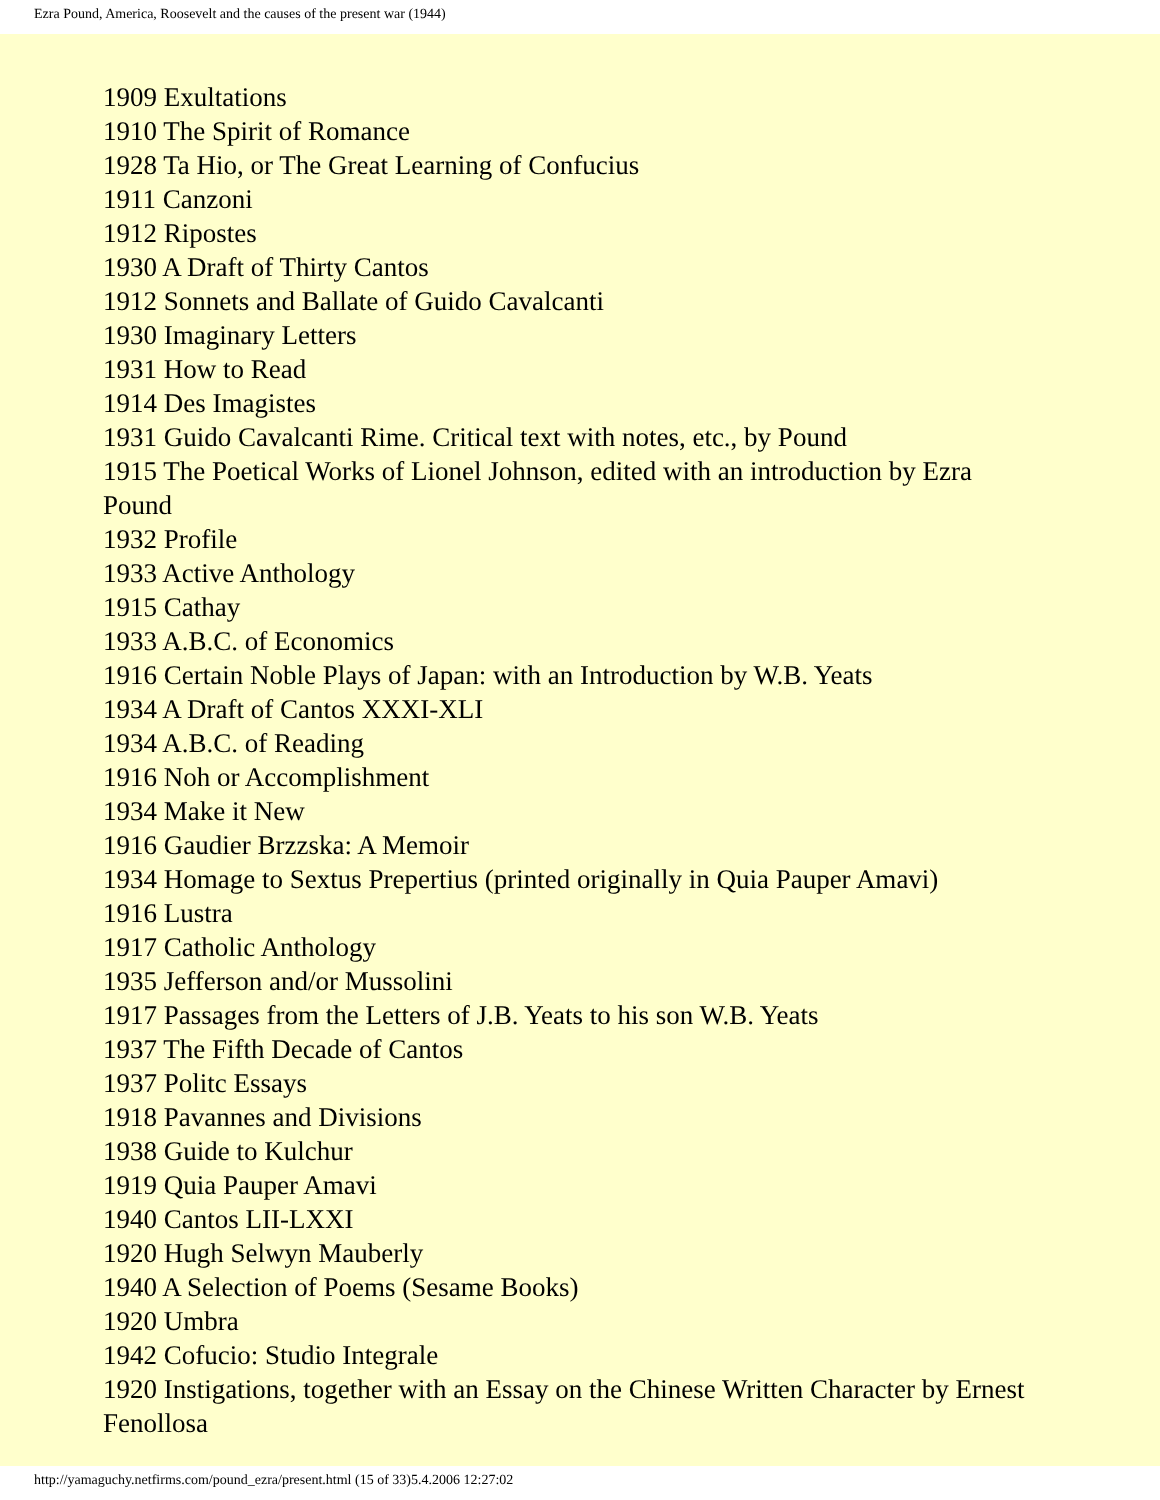Ezra Pound, America, Roosevelt and the causes of the present war (1944)
1909 Exultations
1910 The Spirit of Romance
1928 Ta Hio, or The Great Learning of Confucius
1911 Canzoni
1912 Ripostes
1930 A Draft of Thirty Cantos
1912 Sonnets and Ballate of Guido Cavalcanti
1930 Imaginary Letters
1931 How to Read
1914 Des Imagistes
1931 Guido Cavalcanti Rime. Critical text with notes, etc., by Pound
1915 The Poetical Works of Lionel Johnson, edited with an introduction by Ezra Pound
1932 Profile
1933 Active Anthology
1915 Cathay
1933 A.B.C. of Economics
1916 Certain Noble Plays of Japan: with an Introduction by W.B. Yeats
1934 A Draft of Cantos XXXI-XLI
1934 A.B.C. of Reading
1916 Noh or Accomplishment
1934 Make it New
1916 Gaudier Brzzska: A Memoir
1934 Homage to Sextus Prepertius (printed originally in Quia Pauper Amavi)
1916 Lustra
1917 Catholic Anthology
1935 Jefferson and/or Mussolini
1917 Passages from the Letters of J.B. Yeats to his son W.B. Yeats
1937 The Fifth Decade of Cantos
1937 Politc Essays
1918 Pavannes and Divisions
1938 Guide to Kulchur
1919 Quia Pauper Amavi
1940 Cantos LII-LXXI
1920 Hugh Selwyn Mauberly
1940 A Selection of Poems (Sesame Books)
1920 Umbra
1942 Cofucio: Studio Integrale
1920 Instigations, together with an Essay on the Chinese Written Character by Ernest Fenollosa
http://yamaguchy.netfirms.com/pound_ezra/present.html (15 of 33)5.4.2006 12:27:02